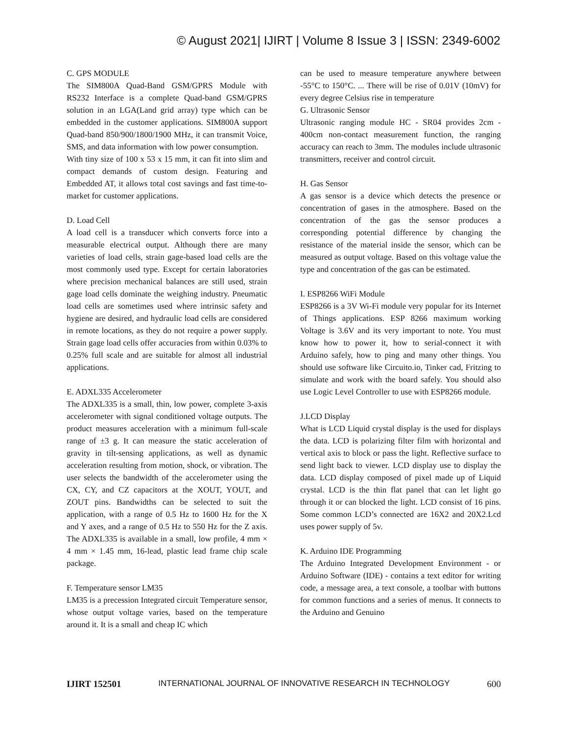© August 2021| IJIRT | Volume 8 Issue 3 | ISSN: 2349-6002
C. GPS MODULE
The SIM800A Quad-Band GSM/GPRS Module with RS232 Interface is a complete Quad-band GSM/GPRS solution in an LGA(Land grid array) type which can be embedded in the customer applications. SIM800A support Quad-band 850/900/1800/1900 MHz, it can transmit Voice, SMS, and data information with low power consumption.
With tiny size of 100 x 53 x 15 mm, it can fit into slim and compact demands of custom design. Featuring and Embedded AT, it allows total cost savings and fast time-to-market for customer applications.
D. Load Cell
A load cell is a transducer which converts force into a measurable electrical output. Although there are many varieties of load cells, strain gage-based load cells are the most commonly used type. Except for certain laboratories where precision mechanical balances are still used, strain gage load cells dominate the weighing industry. Pneumatic load cells are sometimes used where intrinsic safety and hygiene are desired, and hydraulic load cells are considered in remote locations, as they do not require a power supply. Strain gage load cells offer accuracies from within 0.03% to 0.25% full scale and are suitable for almost all industrial applications.
E. ADXL335 Accelerometer
The ADXL335 is a small, thin, low power, complete 3-axis accelerometer with signal conditioned voltage outputs. The product measures acceleration with a minimum full-scale range of ±3 g. It can measure the static acceleration of gravity in tilt-sensing applications, as well as dynamic acceleration resulting from motion, shock, or vibration. The user selects the bandwidth of the accelerometer using the CX, CY, and CZ capacitors at the XOUT, YOUT, and ZOUT pins. Bandwidths can be selected to suit the application, with a range of 0.5 Hz to 1600 Hz for the X and Y axes, and a range of 0.5 Hz to 550 Hz for the Z axis. The ADXL335 is available in a small, low profile, 4 mm × 4 mm × 1.45 mm, 16-lead, plastic lead frame chip scale package.
F. Temperature sensor LM35
LM35 is a precession Integrated circuit Temperature sensor, whose output voltage varies, based on the temperature around it. It is a small and cheap IC which
can be used to measure temperature anywhere between -55°C to 150°C. ... There will be rise of 0.01V (10mV) for every degree Celsius rise in temperature
G. Ultrasonic Sensor
Ultrasonic ranging module HC - SR04 provides 2cm - 400cm non-contact measurement function, the ranging accuracy can reach to 3mm. The modules include ultrasonic transmitters, receiver and control circuit.
H. Gas Sensor
A gas sensor is a device which detects the presence or concentration of gases in the atmosphere. Based on the concentration of the gas the sensor produces a corresponding potential difference by changing the resistance of the material inside the sensor, which can be measured as output voltage. Based on this voltage value the type and concentration of the gas can be estimated.
I. ESP8266 WiFi Module
ESP8266 is a 3V Wi-Fi module very popular for its Internet of Things applications. ESP 8266 maximum working Voltage is 3.6V and its very important to note. You must know how to power it, how to serial-connect it with Arduino safely, how to ping and many other things. You should use software like Circuito.io, Tinker cad, Fritzing to simulate and work with the board safely. You should also use Logic Level Controller to use with ESP8266 module.
J.LCD Display
What is LCD Liquid crystal display is the used for displays the data. LCD is polarizing filter film with horizontal and vertical axis to block or pass the light. Reflective surface to send light back to viewer. LCD display use to display the data. LCD display composed of pixel made up of Liquid crystal. LCD is the thin flat panel that can let light go through it or can blocked the light. LCD consist of 16 pins. Some common LCD’s connected are 16X2 and 20X2.Lcd uses power supply of 5v.
K. Arduino IDE Programming
The Arduino Integrated Development Environment - or Arduino Software (IDE) - contains a text editor for writing code, a message area, a text console, a toolbar with buttons for common functions and a series of menus. It connects to the Arduino and Genuino
IJIRT 152501 INTERNATIONAL JOURNAL OF INNOVATIVE RESEARCH IN TECHNOLOGY 600